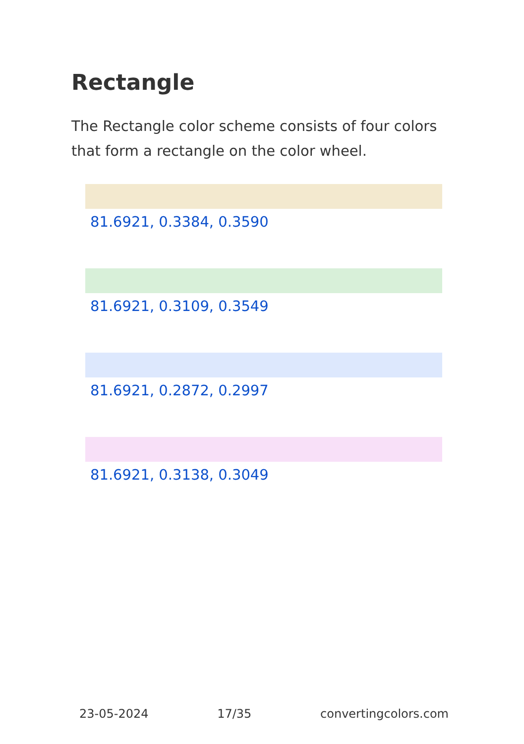Rectangle
The Rectangle color scheme consists of four colors that form a rectangle on the color wheel.
81.6921, 0.3384, 0.3590
81.6921, 0.3109, 0.3549
81.6921, 0.2872, 0.2997
81.6921, 0.3138, 0.3049
23-05-2024 17/35 convertingcolors.com